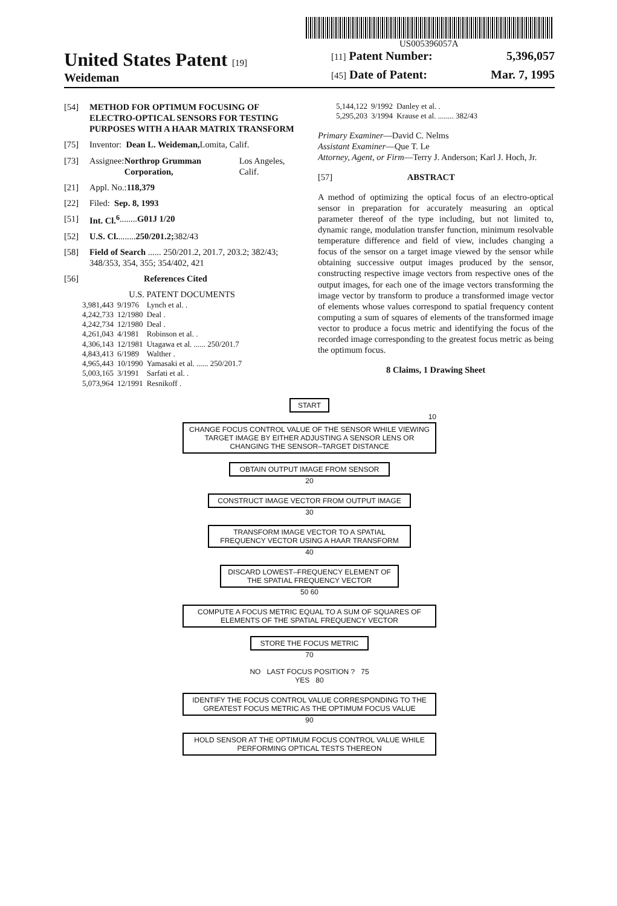US005396057A
United States Patent [19]
Weideman
[11] Patent Number: 5,396,057
[45] Date of Patent: Mar. 7, 1995
[54] METHOD FOR OPTIMUM FOCUSING OF ELECTRO-OPTICAL SENSORS FOR TESTING PURPOSES WITH A HAAR MATRIX TRANSFORM
[75] Inventor: Dean L. Weideman, Lomita, Calif.
[73] Assignee: Northrop Grumman Corporation, Los Angeles, Calif.
[21] Appl. No.: 118,379
[22] Filed: Sep. 8, 1993
[51] Int. Cl.<sup>6</sup> ........ G01J 1/20
[52] U.S. Cl. ........ 250/201.2; 382/43
[58] Field of Search ...... 250/201.2, 201.7, 203.2; 382/43; 348/353, 354, 355; 354/402, 421
[56] References Cited
U.S. PATENT DOCUMENTS
| 3,981,443 | 9/1976 | Lynch et al. . |
| 4,242,733 | 12/1980 | Deal . |
| 4,242,734 | 12/1980 | Deal . |
| 4,261,043 | 4/1981 | Robinson et al. . |
| 4,306,143 | 12/1981 | Utagawa et al. ...... 250/201.7 |
| 4,843,413 | 6/1989 | Walther . |
| 4,965,443 | 10/1990 | Yamasaki et al. ...... 250/201.7 |
| 5,003,165 | 3/1991 | Sarfati et al. . |
| 5,073,964 | 12/1991 | Resnikoff . |
| 5,144,122 | 9/1992 | Danley et al. . |
| 5,295,203 | 3/1994 | Krause et al. ........ 382/43 |
Primary Examiner—David C. Nelms
Assistant Examiner—Que T. Le
Attorney, Agent, or Firm—Terry J. Anderson; Karl J. Hoch, Jr.
[57] ABSTRACT
A method of optimizing the optical focus of an electro-optical sensor in preparation for accurately measuring an optical parameter thereof of the type including, but not limited to, dynamic range, modulation transfer function, minimum resolvable temperature difference and field of view, includes changing a focus of the sensor on a target image viewed by the sensor while obtaining successive output images produced by the sensor, constructing respective image vectors from respective ones of the output images, for each one of the image vectors transforming the image vector by transform to produce a transformed image vector of elements whose values correspond to spatial frequency content computing a sum of squares of elements of the transformed image vector to produce a focus metric and identifying the focus of the recorded image corresponding to the greatest focus metric as being the optimum focus.
8 Claims, 1 Drawing Sheet
START
10
CHANGE FOCUS CONTROL VALUE OF THE SENSOR WHILE VIEWING TARGET IMAGE BY EITHER ADJUSTING A SENSOR LENS OR CHANGING THE SENSOR–TARGET DISTANCE
OBTAIN OUTPUT IMAGE FROM SENSOR
20
CONSTRUCT IMAGE VECTOR FROM OUTPUT IMAGE
30
TRANSFORM IMAGE VECTOR TO A SPATIAL FREQUENCY VECTOR USING A HAAR TRANSFORM
40
DISCARD LOWEST–FREQUENCY ELEMENT OF THE SPATIAL FREQUENCY VECTOR
50 60
COMPUTE A FOCUS METRIC EQUAL TO A SUM OF SQUARES OF ELEMENTS OF THE SPATIAL FREQUENCY VECTOR
STORE THE FOCUS METRIC
70
NO LAST FOCUS POSITION ? 75
YES 80
IDENTIFY THE FOCUS CONTROL VALUE CORRESPONDING TO THE GREATEST FOCUS METRIC AS THE OPTIMUM FOCUS VALUE
90
HOLD SENSOR AT THE OPTIMUM FOCUS CONTROL VALUE WHILE PERFORMING OPTICAL TESTS THEREON